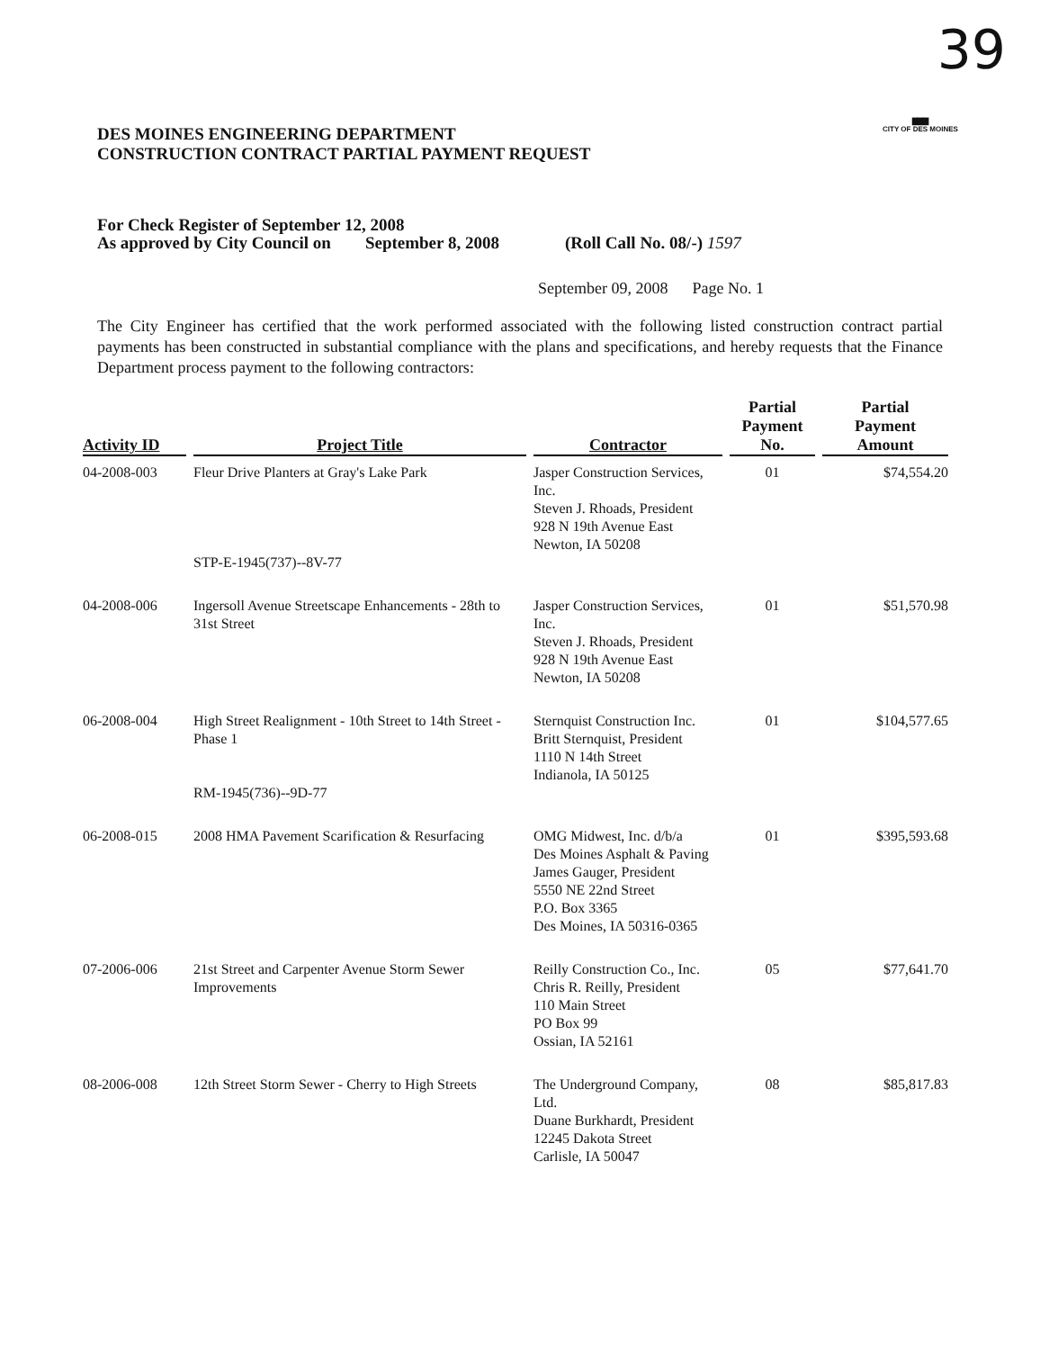39
▇▇▇
CITY OF DES MOINES
DES MOINES ENGINEERING DEPARTMENT
CONSTRUCTION CONTRACT PARTIAL PAYMENT REQUEST
For Check Register of September 12, 2008
As approved by City Council on September 8, 2008
(Roll Call No. 08/-) 1597
September 09, 2008 Page No. 1
The City Engineer has certified that the work performed associated with the following listed construction contract partial payments has been constructed in substantial compliance with the plans and specifications, and hereby requests that the Finance Department process payment to the following contractors:
| Activity ID | Project Title | Contractor | Partial Payment No. | Partial Payment Amount |
| --- | --- | --- | --- | --- |
| 04-2008-003 | Fleur Drive Planters at Gray's Lake Park STP-E-1945(737)--8V-77 | Jasper Construction Services, Inc. Steven J. Rhoads, President 928 N 19th Avenue East Newton, IA 50208 | 01 | $74,554.20 |
| 04-2008-006 | Ingersoll Avenue Streetscape Enhancements - 28th to 31st Street | Jasper Construction Services, Inc. Steven J. Rhoads, President 928 N 19th Avenue East Newton, IA 50208 | 01 | $51,570.98 |
| 06-2008-004 | High Street Realignment - 10th Street to 14th Street - Phase 1 RM-1945(736)--9D-77 | Sternquist Construction Inc. Britt Sternquist, President 1110 N 14th Street Indianola, IA 50125 | 01 | $104,577.65 |
| 06-2008-015 | 2008 HMA Pavement Scarification & Resurfacing | OMG Midwest, Inc. d/b/a Des Moines Asphalt & Paving James Gauger, President 5550 NE 22nd Street P.O. Box 3365 Des Moines, IA 50316-0365 | 01 | $395,593.68 |
| 07-2006-006 | 21st Street and Carpenter Avenue Storm Sewer Improvements | Reilly Construction Co., Inc. Chris R. Reilly, President 110 Main Street PO Box 99 Ossian, IA 52161 | 05 | $77,641.70 |
| 08-2006-008 | 12th Street Storm Sewer - Cherry to High Streets | The Underground Company, Ltd. Duane Burkhardt, President 12245 Dakota Street Carlisle, IA 50047 | 08 | $85,817.83 |